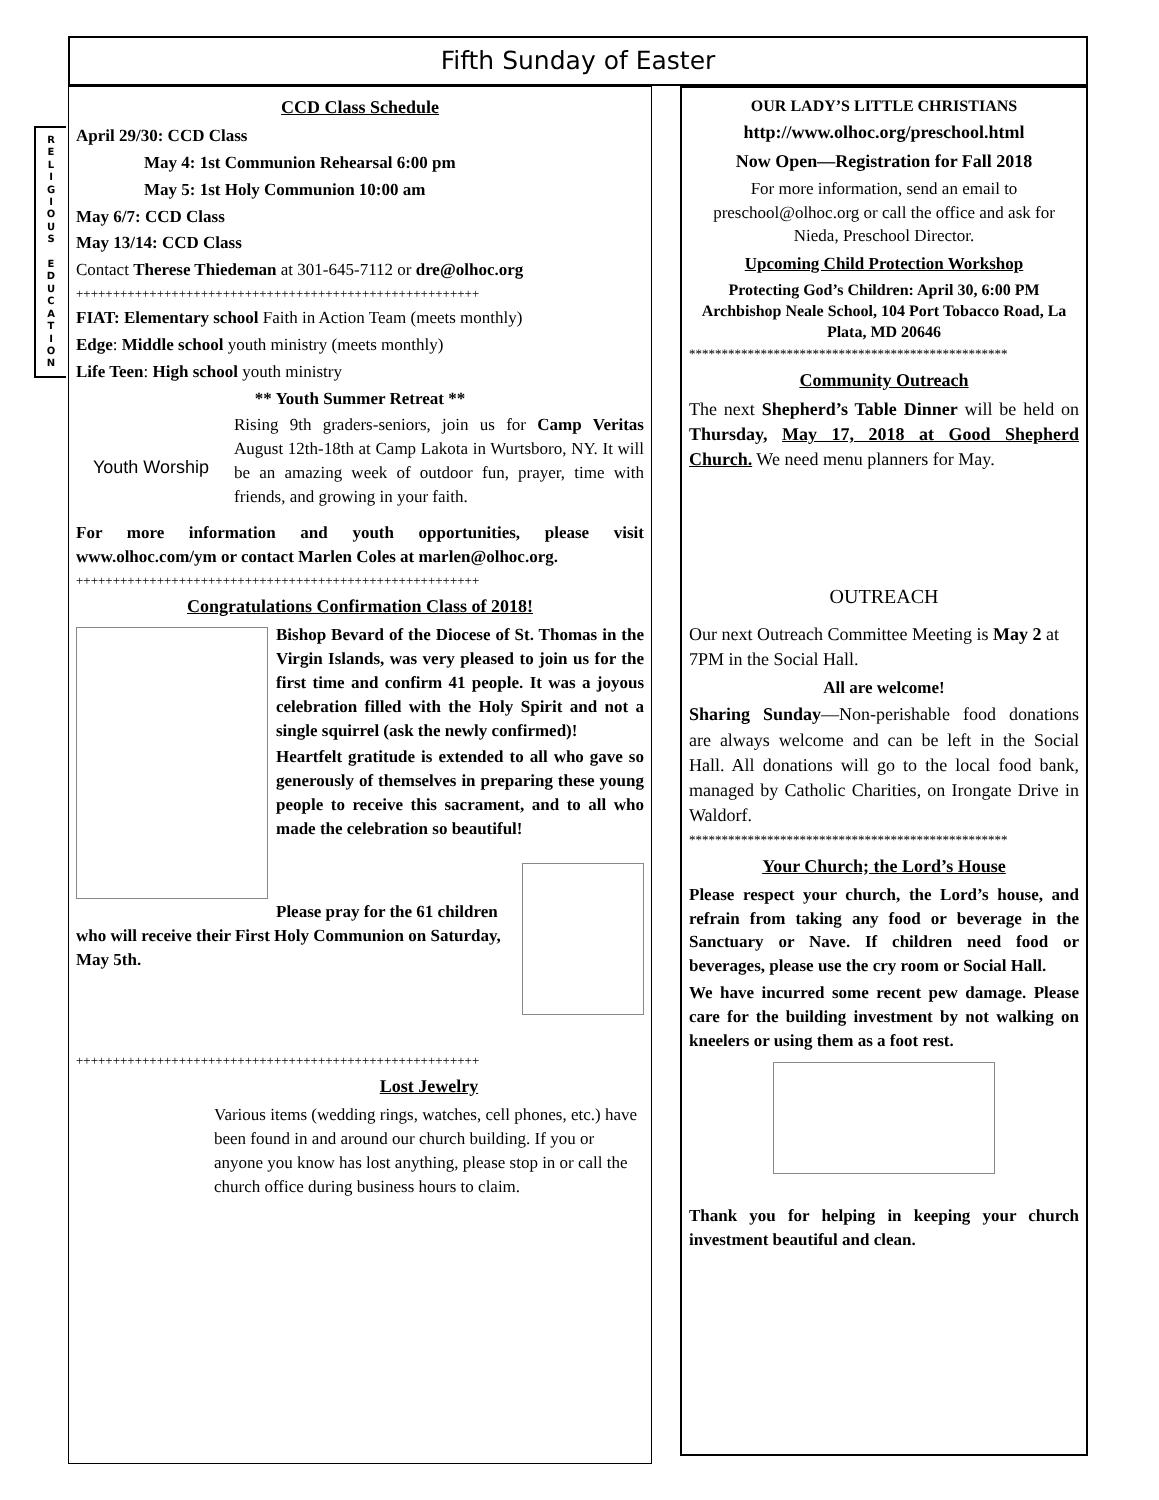Fifth Sunday of Easter
R
E
L
I
G
I
O
U
S
E
D
U
C
A
T
I
O
N
CCD Class Schedule
April 29/30: CCD Class
May 4: 1st Communion Rehearsal 6:00 pm
May 5: 1st Holy Communion 10:00 am
May 6/7: CCD Class
May 13/14: CCD Class
Contact Therese Thiedeman at 301-645-7112 or dre@olhoc.org
+++++++++++++++++++++++++++++++++++++++++++++++++++++++
FIAT: Elementary school Faith in Action Team (meets monthly)
Edge: Middle school youth ministry (meets monthly)
Life Teen: High school youth ministry
** Youth Summer Retreat **
Youth Worship
Rising 9th graders-seniors, join us for Camp Veritas August 12th-18th at Camp Lakota in Wurtsboro, NY. It will be an amazing week of outdoor fun, prayer, time with friends, and growing in your faith.
For more information and youth opportunities, please visit www.olhoc.com/ym or contact Marlen Coles at marlen@olhoc.org.
+++++++++++++++++++++++++++++++++++++++++++++++++++++++
Congratulations Confirmation Class of 2018!
Bishop Bevard of the Diocese of St. Thomas in the Virgin Islands, was very pleased to join us for the first time and confirm 41 people. It was a joyous celebration filled with the Holy Spirit and not a single squirrel (ask the newly confirmed)!
Heartfelt gratitude is extended to all who gave so generously of themselves in preparing these young people to receive this sacrament, and to all who made the celebration so beautiful!
Please pray for the 61 children who will receive their First Holy Communion on Saturday, May 5th.
+++++++++++++++++++++++++++++++++++++++++++++++++++++++
Lost Jewelry
Various items (wedding rings, watches, cell phones, etc.) have been found in and around our church building. If you or anyone you know has lost anything, please stop in or call the church office during business hours to claim.
OUR LADY’S LITTLE CHRISTIANS
http://www.olhoc.org/preschool.html
Now Open—Registration for Fall 2018
For more information, send an email to preschool@olhoc.org or call the office and ask for Nieda, Preschool Director.
Upcoming Child Protection Workshop
Protecting God’s Children: April 30, 6:00 PM Archbishop Neale School, 104 Port Tobacco Road, La Plata, MD 20646
*************************************************
Community Outreach
The next Shepherd’s Table Dinner will be held on Thursday, May 17, 2018 at Good Shepherd Church. We need menu planners for May.
OUTREACH
Our next Outreach Committee Meeting is May 2 at 7PM in the Social Hall.
All are welcome!
Sharing Sunday—Non-perishable food donations are always welcome and can be left in the Social Hall. All donations will go to the local food bank, managed by Catholic Charities, on Irongate Drive in Waldorf.
*************************************************
Your Church; the Lord’s House
Please respect your church, the Lord’s house, and refrain from taking any food or beverage in the Sanctuary or Nave. If children need food or beverages, please use the cry room or Social Hall.
We have incurred some recent pew damage. Please care for the building investment by not walking on kneelers or using them as a foot rest.
Thank you for helping in keeping your church investment beautiful and clean.